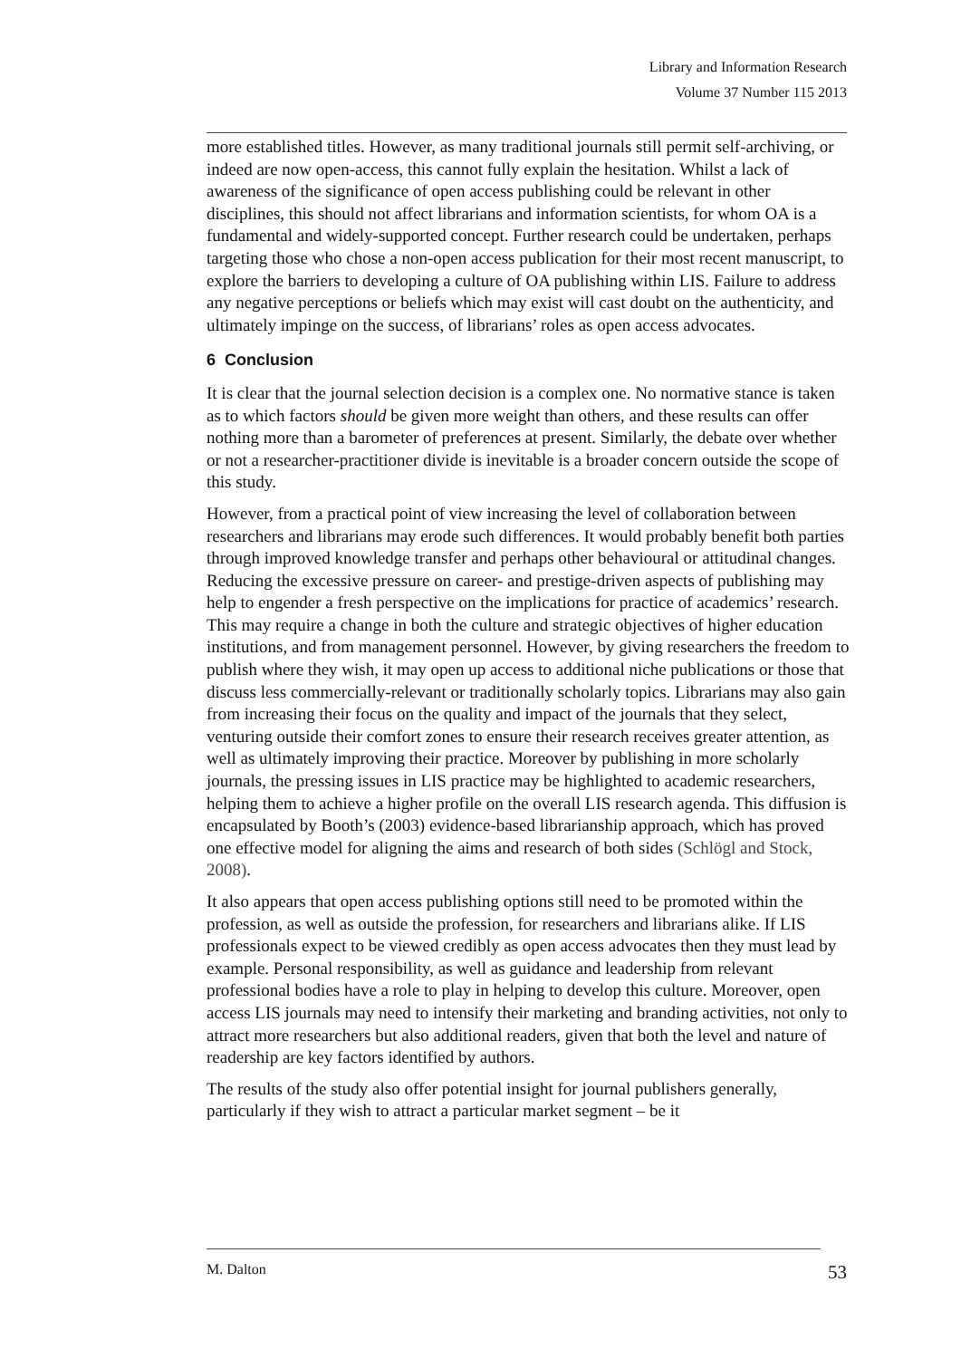Library and Information Research
Volume 37 Number 115 2013
more established titles. However, as many traditional journals still permit self-archiving, or indeed are now open-access, this cannot fully explain the hesitation. Whilst a lack of awareness of the significance of open access publishing could be relevant in other disciplines, this should not affect librarians and information scientists, for whom OA is a fundamental and widely-supported concept. Further research could be undertaken, perhaps targeting those who chose a non-open access publication for their most recent manuscript, to explore the barriers to developing a culture of OA publishing within LIS. Failure to address any negative perceptions or beliefs which may exist will cast doubt on the authenticity, and ultimately impinge on the success, of librarians’ roles as open access advocates.
6 Conclusion
It is clear that the journal selection decision is a complex one. No normative stance is taken as to which factors should be given more weight than others, and these results can offer nothing more than a barometer of preferences at present. Similarly, the debate over whether or not a researcher-practitioner divide is inevitable is a broader concern outside the scope of this study.
However, from a practical point of view increasing the level of collaboration between researchers and librarians may erode such differences. It would probably benefit both parties through improved knowledge transfer and perhaps other behavioural or attitudinal changes. Reducing the excessive pressure on career- and prestige-driven aspects of publishing may help to engender a fresh perspective on the implications for practice of academics’ research. This may require a change in both the culture and strategic objectives of higher education institutions, and from management personnel. However, by giving researchers the freedom to publish where they wish, it may open up access to additional niche publications or those that discuss less commercially-relevant or traditionally scholarly topics. Librarians may also gain from increasing their focus on the quality and impact of the journals that they select, venturing outside their comfort zones to ensure their research receives greater attention, as well as ultimately improving their practice. Moreover by publishing in more scholarly journals, the pressing issues in LIS practice may be highlighted to academic researchers, helping them to achieve a higher profile on the overall LIS research agenda. This diffusion is encapsulated by Booth’s (2003) evidence-based librarianship approach, which has proved one effective model for aligning the aims and research of both sides (Schlögl and Stock, 2008).
It also appears that open access publishing options still need to be promoted within the profession, as well as outside the profession, for researchers and librarians alike. If LIS professionals expect to be viewed credibly as open access advocates then they must lead by example. Personal responsibility, as well as guidance and leadership from relevant professional bodies have a role to play in helping to develop this culture. Moreover, open access LIS journals may need to intensify their marketing and branding activities, not only to attract more researchers but also additional readers, given that both the level and nature of readership are key factors identified by authors.
The results of the study also offer potential insight for journal publishers generally, particularly if they wish to attract a particular market segment – be it
M. Dalton 53